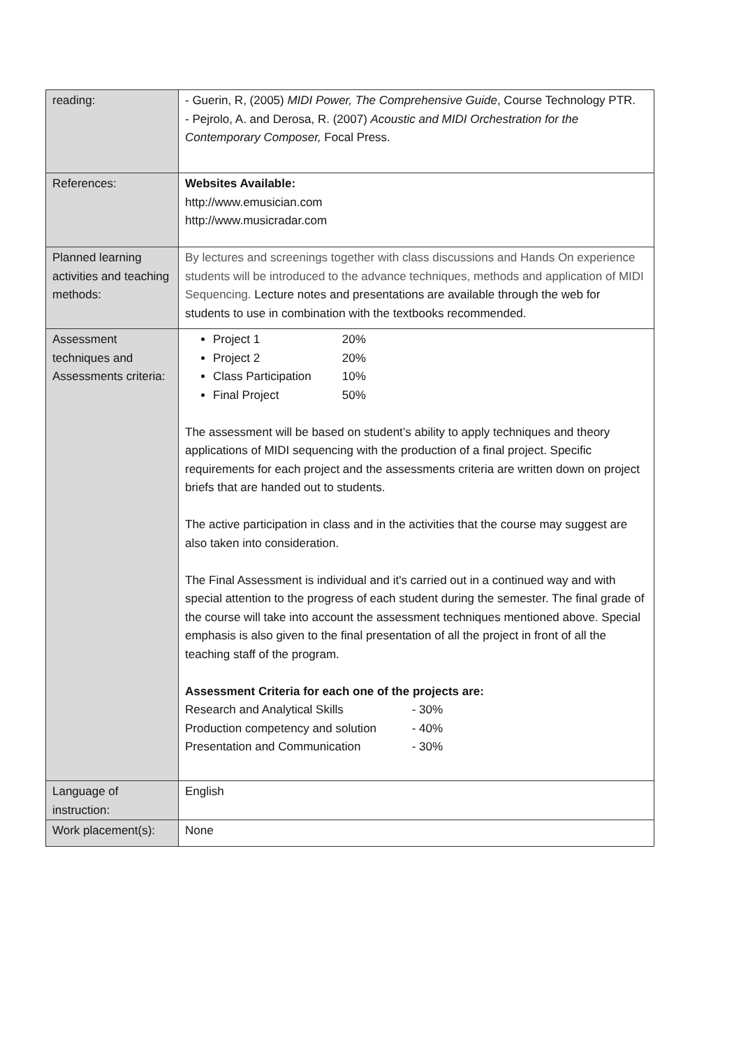| reading: | - Guerin, R, (2005) MIDI Power, The Comprehensive Guide , Course Technology PTR. - Pejrolo, A. and Derosa, R. (2007) Acoustic and MIDI Orchestration for the Contemporary Composer, Focal Press. |
| References: | Websites Available: http://www.emusician.com http://www.musicradar.com |
| Planned learning activities and teaching methods: | By lectures and screenings together with class discussions and Hands On experience students will be introduced to the advance techniques, methods and application of MIDI Sequencing. Lecture notes and presentations are available through the web for students to use in combination with the textbooks recommended. |
| Assessment techniques and Assessments criteria: | Project 1 20% Project 2 20% Class Participation 10% Final Project 50% The assessment will be based on student’s ability to apply techniques and theory applications of MIDI sequencing with the production of a final project. Specific requirements for each project and the assessments criteria are written down on project briefs that are handed out to students. The active participation in class and in the activities that the course may suggest are also taken into consideration. The Final Assessment is individual and it's carried out in a continued way and with special attention to the progress of each student during the semester. The final grade of the course will take into account the assessment techniques mentioned above. Special emphasis is also given to the final presentation of all the project in front of all the teaching staff of the program. Assessment Criteria for each one of the projects are: Research and Analytical Skills - 30% Production competency and solution - 40% Presentation and Communication - 30% |
| Language of instruction: | English |
| Work placement(s): | None |